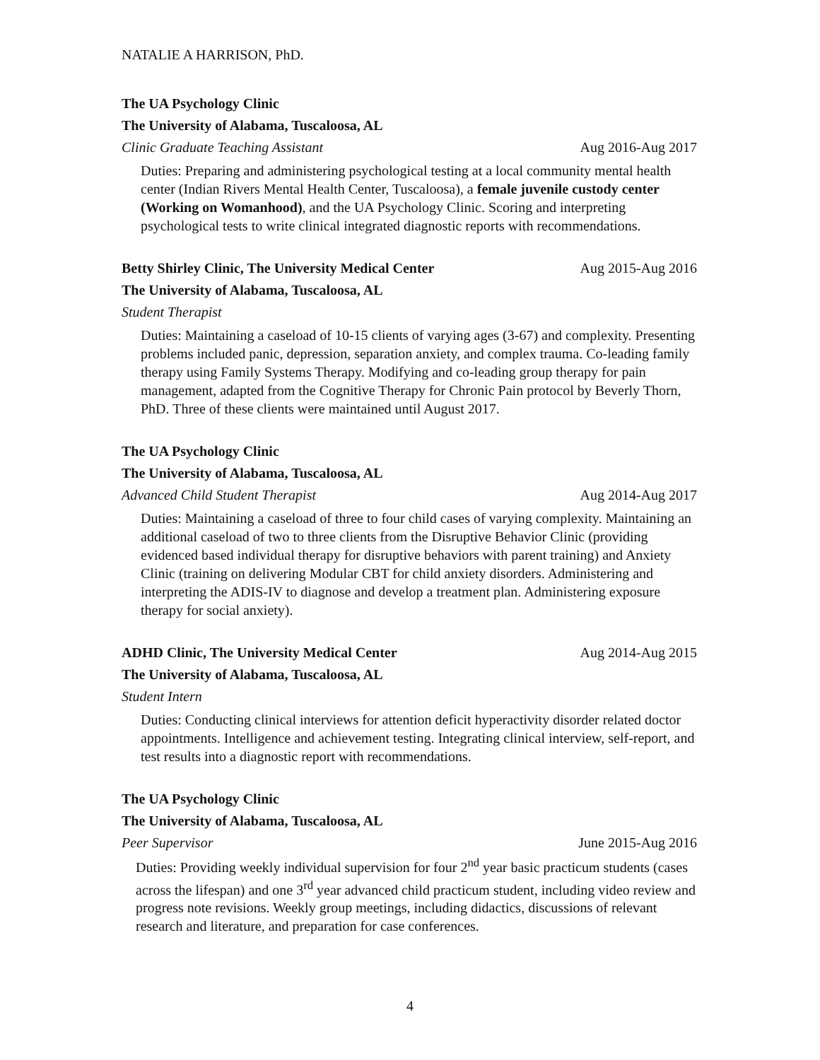NATALIE A HARRISON, PhD.
The UA Psychology Clinic
The University of Alabama, Tuscaloosa, AL
Clinic Graduate Teaching Assistant Aug 2016-Aug 2017
Duties: Preparing and administering psychological testing at a local community mental health center (Indian Rivers Mental Health Center, Tuscaloosa), a female juvenile custody center (Working on Womanhood), and the UA Psychology Clinic. Scoring and interpreting psychological tests to write clinical integrated diagnostic reports with recommendations.
Betty Shirley Clinic, The University Medical Center Aug 2015-Aug 2016
The University of Alabama, Tuscaloosa, AL
Student Therapist
Duties: Maintaining a caseload of 10-15 clients of varying ages (3-67) and complexity. Presenting problems included panic, depression, separation anxiety, and complex trauma. Co-leading family therapy using Family Systems Therapy. Modifying and co-leading group therapy for pain management, adapted from the Cognitive Therapy for Chronic Pain protocol by Beverly Thorn, PhD. Three of these clients were maintained until August 2017.
The UA Psychology Clinic
The University of Alabama, Tuscaloosa, AL
Advanced Child Student Therapist Aug 2014-Aug 2017
Duties: Maintaining a caseload of three to four child cases of varying complexity. Maintaining an additional caseload of two to three clients from the Disruptive Behavior Clinic (providing evidenced based individual therapy for disruptive behaviors with parent training) and Anxiety Clinic (training on delivering Modular CBT for child anxiety disorders. Administering and interpreting the ADIS-IV to diagnose and develop a treatment plan. Administering exposure therapy for social anxiety).
ADHD Clinic, The University Medical Center Aug 2014-Aug 2015
The University of Alabama, Tuscaloosa, AL
Student Intern
Duties: Conducting clinical interviews for attention deficit hyperactivity disorder related doctor appointments. Intelligence and achievement testing. Integrating clinical interview, self-report, and test results into a diagnostic report with recommendations.
The UA Psychology Clinic
The University of Alabama, Tuscaloosa, AL
Peer Supervisor June 2015-Aug 2016
Duties: Providing weekly individual supervision for four 2<sup>nd</sup> year basic practicum students (cases across the lifespan) and one 3<sup>rd</sup> year advanced child practicum student, including video review and progress note revisions. Weekly group meetings, including didactics, discussions of relevant research and literature, and preparation for case conferences.
4